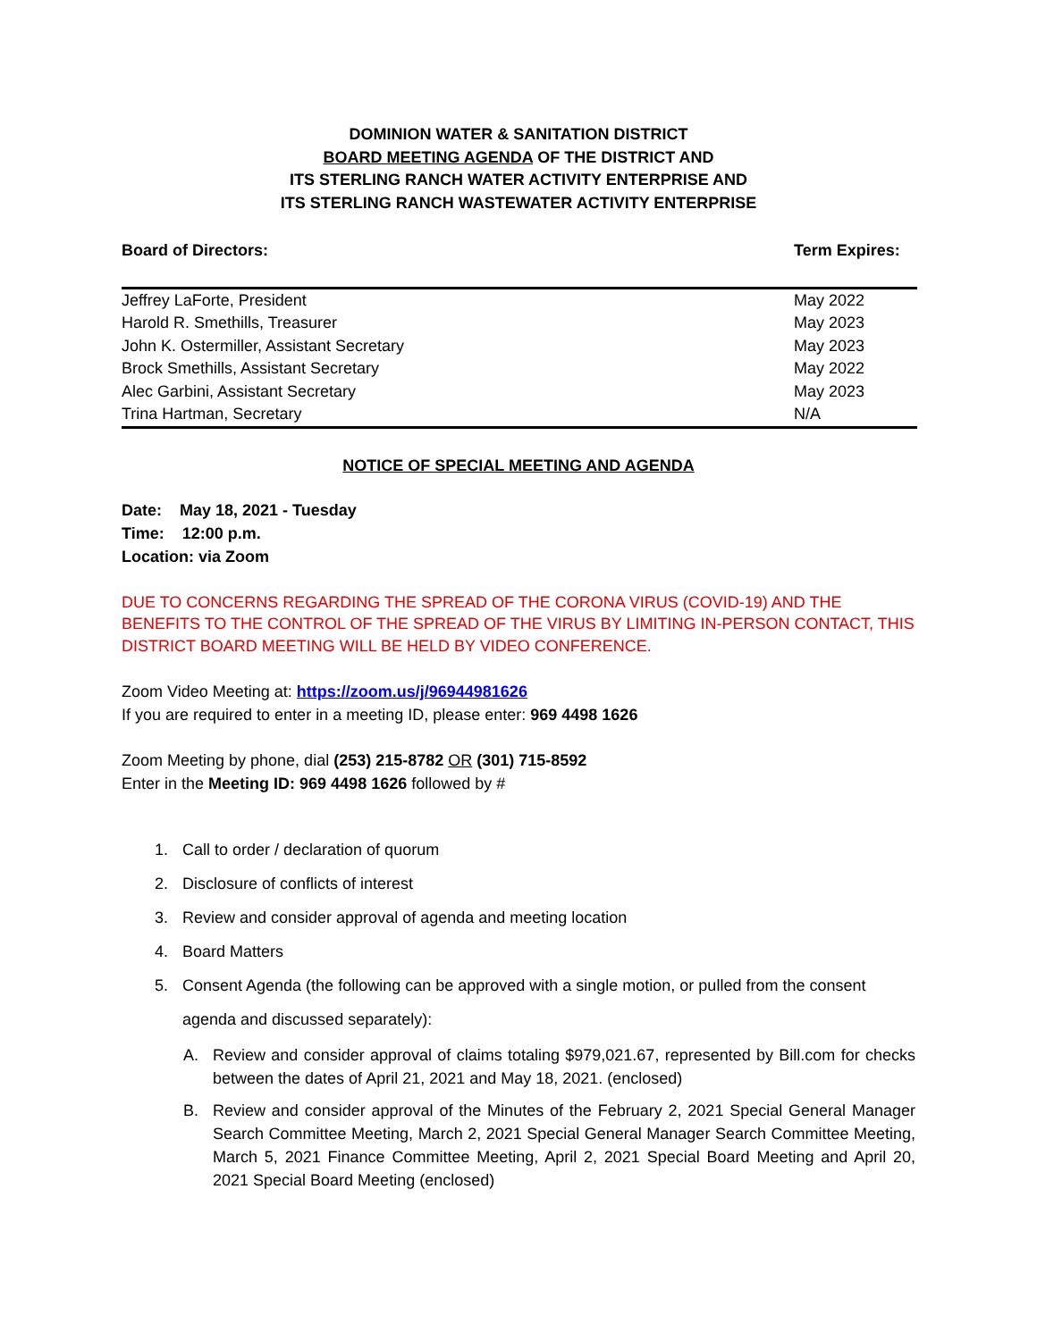DOMINION WATER & SANITATION DISTRICT
BOARD MEETING AGENDA OF THE DISTRICT AND
ITS STERLING RANCH WATER ACTIVITY ENTERPRISE AND
ITS STERLING RANCH WASTEWATER ACTIVITY ENTERPRISE
| Board of Directors: | Term Expires: |
| Jeffrey LaForte, President | May 2022 |
| Harold R. Smethills, Treasurer | May 2023 |
| John K. Ostermiller, Assistant Secretary | May 2023 |
| Brock Smethills, Assistant Secretary | May 2022 |
| Alec Garbini, Assistant Secretary | May 2023 |
| Trina Hartman, Secretary | N/A |
NOTICE OF SPECIAL MEETING AND AGENDA
Date: May 18, 2021 - Tuesday
Time: 12:00 p.m.
Location: via Zoom
DUE TO CONCERNS REGARDING THE SPREAD OF THE CORONA VIRUS (COVID-19) AND THE BENEFITS TO THE CONTROL OF THE SPREAD OF THE VIRUS BY LIMITING IN-PERSON CONTACT, THIS DISTRICT BOARD MEETING WILL BE HELD BY VIDEO CONFERENCE.
Zoom Video Meeting at: https://zoom.us/j/96944981626
If you are required to enter in a meeting ID, please enter: 969 4498 1626
Zoom Meeting by phone, dial (253) 215-8782 OR (301) 715-8592
Enter in the Meeting ID: 969 4498 1626 followed by #
1. Call to order / declaration of quorum
2. Disclosure of conflicts of interest
3. Review and consider approval of agenda and meeting location
4. Board Matters
5.
Consent Agenda (the following can be approved with a single motion, or pulled from the consent agenda and discussed separately):
A. Review and consider approval of claims totaling $979,021.67, represented by Bill.com for checks between the dates of April 21, 2021 and May 18, 2021. (enclosed)
B. Review and consider approval of the Minutes of the February 2, 2021 Special General Manager Search Committee Meeting, March 2, 2021 Special General Manager Search Committee Meeting, March 5, 2021 Finance Committee Meeting, April 2, 2021 Special Board Meeting and April 20, 2021 Special Board Meeting (enclosed)